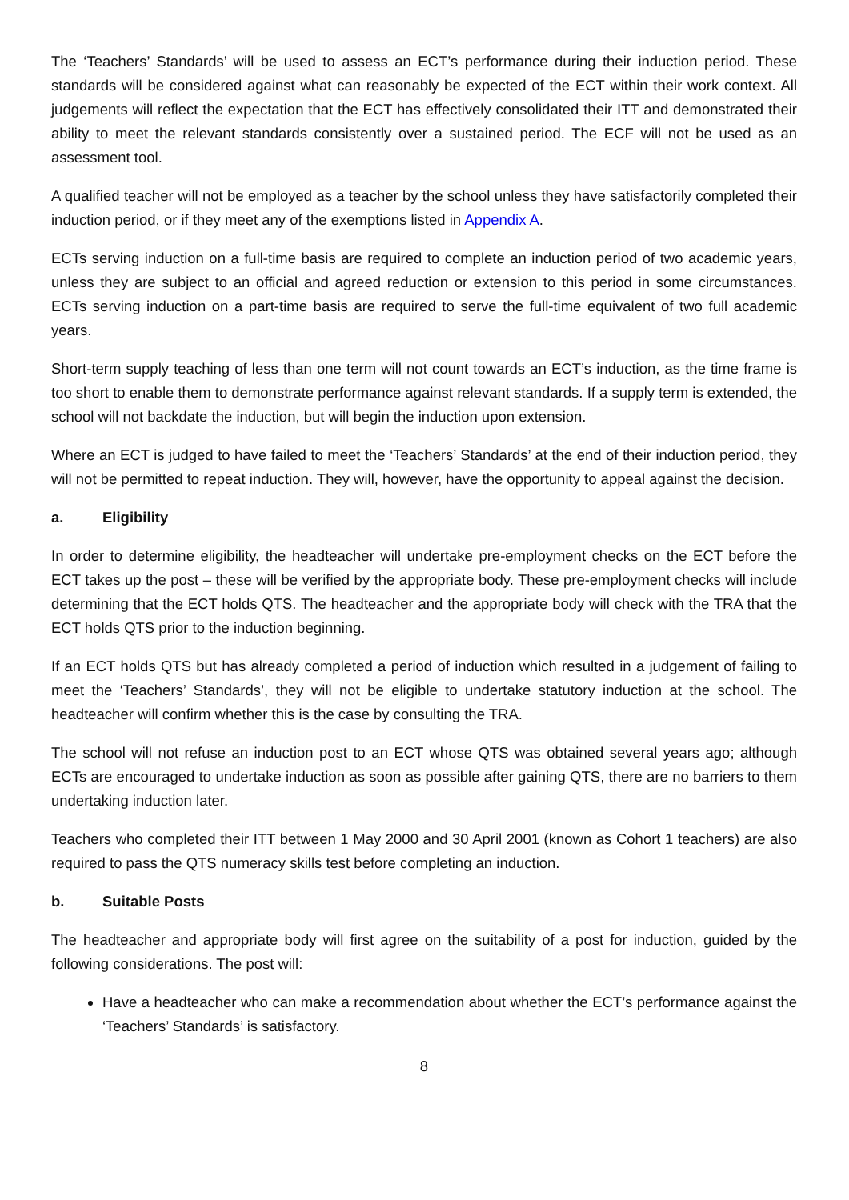The ‘Teachers’ Standards’ will be used to assess an ECT’s performance during their induction period. These standards will be considered against what can reasonably be expected of the ECT within their work context. All judgements will reflect the expectation that the ECT has effectively consolidated their ITT and demonstrated their ability to meet the relevant standards consistently over a sustained period. The ECF will not be used as an assessment tool.
A qualified teacher will not be employed as a teacher by the school unless they have satisfactorily completed their induction period, or if they meet any of the exemptions listed in Appendix A.
ECTs serving induction on a full-time basis are required to complete an induction period of two academic years, unless they are subject to an official and agreed reduction or extension to this period in some circumstances. ECTs serving induction on a part-time basis are required to serve the full-time equivalent of two full academic years.
Short-term supply teaching of less than one term will not count towards an ECT’s induction, as the time frame is too short to enable them to demonstrate performance against relevant standards. If a supply term is extended, the school will not backdate the induction, but will begin the induction upon extension.
Where an ECT is judged to have failed to meet the ‘Teachers’ Standards’ at the end of their induction period, they will not be permitted to repeat induction. They will, however, have the opportunity to appeal against the decision.
a. Eligibility
In order to determine eligibility, the headteacher will undertake pre-employment checks on the ECT before the ECT takes up the post – these will be verified by the appropriate body. These pre-employment checks will include determining that the ECT holds QTS. The headteacher and the appropriate body will check with the TRA that the ECT holds QTS prior to the induction beginning.
If an ECT holds QTS but has already completed a period of induction which resulted in a judgement of failing to meet the ‘Teachers’ Standards’, they will not be eligible to undertake statutory induction at the school. The headteacher will confirm whether this is the case by consulting the TRA.
The school will not refuse an induction post to an ECT whose QTS was obtained several years ago; although ECTs are encouraged to undertake induction as soon as possible after gaining QTS, there are no barriers to them undertaking induction later.
Teachers who completed their ITT between 1 May 2000 and 30 April 2001 (known as Cohort 1 teachers) are also required to pass the QTS numeracy skills test before completing an induction.
b. Suitable Posts
The headteacher and appropriate body will first agree on the suitability of a post for induction, guided by the following considerations. The post will:
Have a headteacher who can make a recommendation about whether the ECT’s performance against the ‘Teachers’ Standards’ is satisfactory.
8